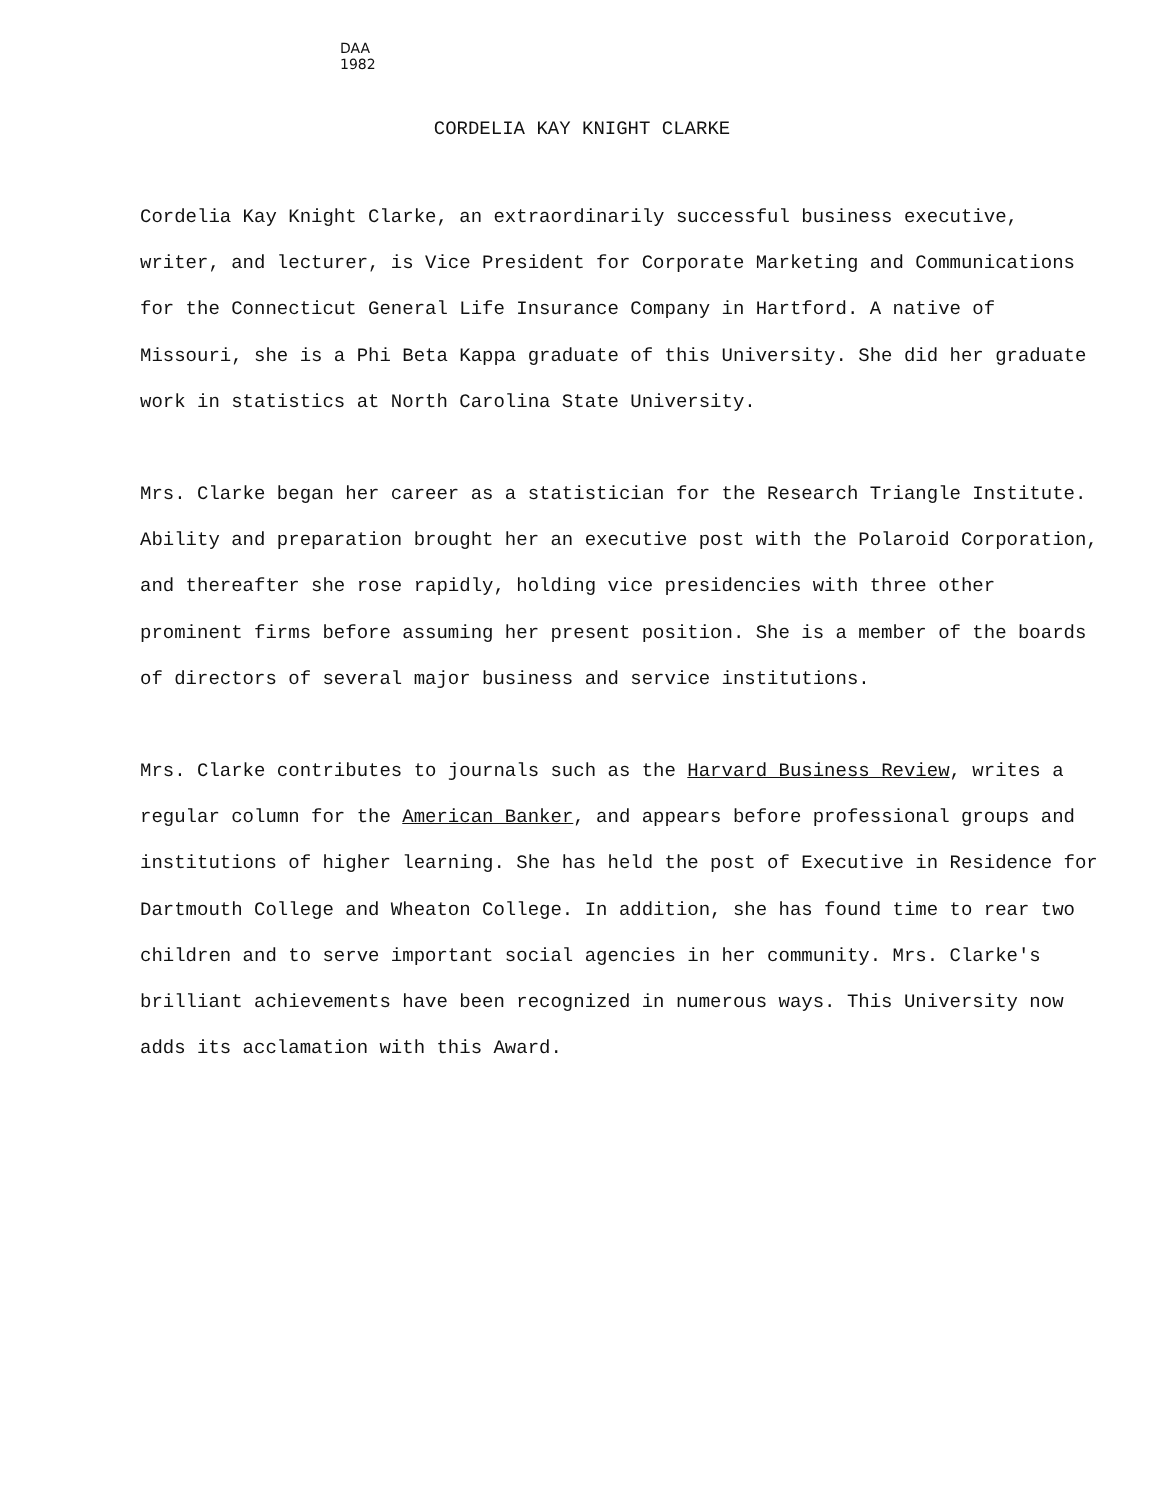DAA
1982
CORDELIA KAY KNIGHT CLARKE
Cordelia Kay Knight Clarke, an extraordinarily successful business executive, writer, and lecturer, is Vice President for Corporate Marketing and Communications for the Connecticut General Life Insurance Company in Hartford. A native of Missouri, she is a Phi Beta Kappa graduate of this University. She did her graduate work in statistics at North Carolina State University.
Mrs. Clarke began her career as a statistician for the Research Triangle Institute. Ability and preparation brought her an executive post with the Polaroid Corporation, and thereafter she rose rapidly, holding vice presidencies with three other prominent firms before assuming her present position. She is a member of the boards of directors of several major business and service institutions.
Mrs. Clarke contributes to journals such as the Harvard Business Review, writes a regular column for the American Banker, and appears before professional groups and institutions of higher learning. She has held the post of Executive in Residence for Dartmouth College and Wheaton College. In addition, she has found time to rear two children and to serve important social agencies in her community. Mrs. Clarke's brilliant achievements have been recognized in numerous ways. This University now adds its acclamation with this Award.